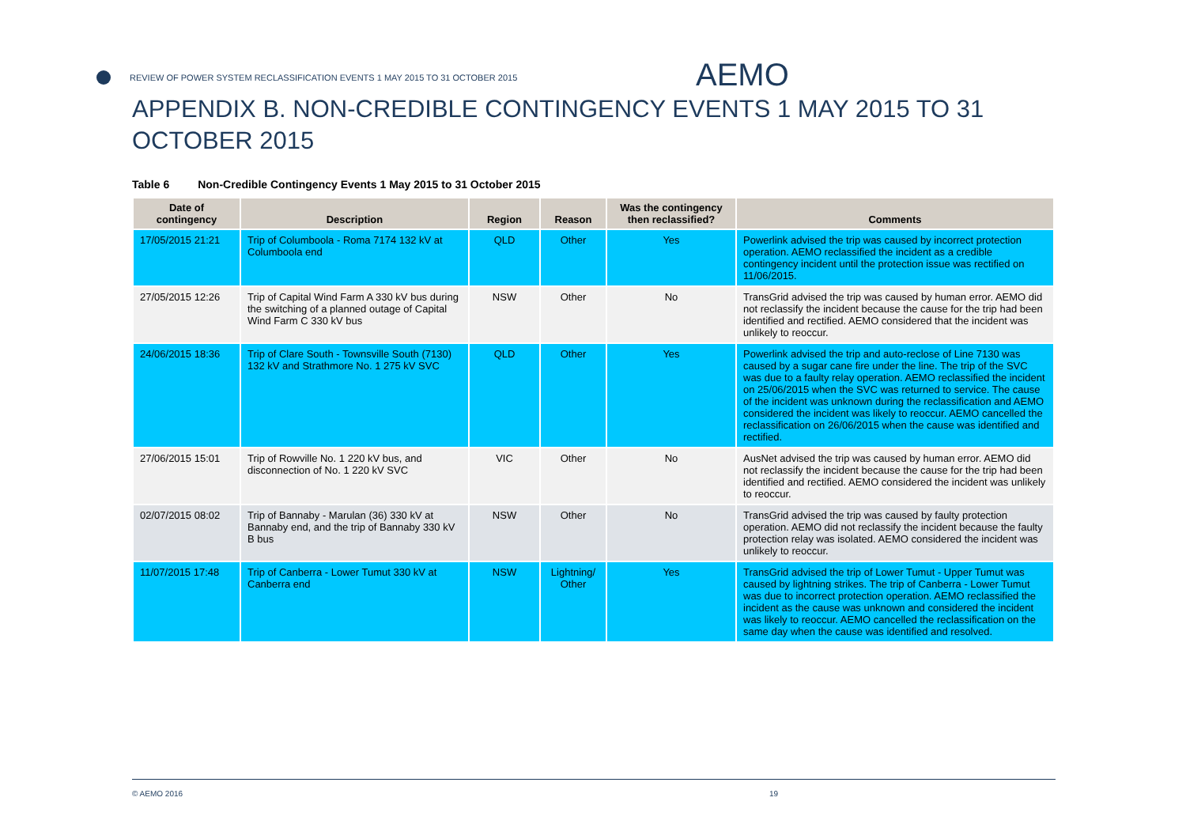REVIEW OF POWER SYSTEM RECLASSIFICATION EVENTS 1 MAY 2015 TO 31 OCTOBER 2015 AEMO
APPENDIX B. NON-CREDIBLE CONTINGENCY EVENTS 1 MAY 2015 TO 31 OCTOBER 2015
Table 6 Non-Credible Contingency Events 1 May 2015 to 31 October 2015
| Date of contingency | Description | Region | Reason | Was the contingency then reclassified? | Comments |
| --- | --- | --- | --- | --- | --- |
| 17/05/2015 21:21 | Trip of Columboola - Roma 7174 132 kV at Columboola end | QLD | Other | Yes | Powerlink advised the trip was caused by incorrect protection operation. AEMO reclassified the incident as a credible contingency incident until the protection issue was rectified on 11/06/2015. |
| 27/05/2015 12:26 | Trip of Capital Wind Farm A 330 kV bus during the switching of a planned outage of Capital Wind Farm C 330 kV bus | NSW | Other | No | TransGrid advised the trip was caused by human error. AEMO did not reclassify the incident because the cause for the trip had been identified and rectified. AEMO considered that the incident was unlikely to reoccur. |
| 24/06/2015 18:36 | Trip of Clare South - Townsville South (7130) 132 kV and Strathmore No. 1 275 kV SVC | QLD | Other | Yes | Powerlink advised the trip and auto-reclose of Line 7130 was caused by a sugar cane fire under the line. The trip of the SVC was due to a faulty relay operation. AEMO reclassified the incident on 25/06/2015 when the SVC was returned to service. The cause of the incident was unknown during the reclassification and AEMO considered the incident was likely to reoccur. AEMO cancelled the reclassification on 26/06/2015 when the cause was identified and rectified. |
| 27/06/2015 15:01 | Trip of Rowville No. 1 220 kV bus, and disconnection of No. 1 220 kV SVC | VIC | Other | No | AusNet advised the trip was caused by human error. AEMO did not reclassify the incident because the cause for the trip had been identified and rectified. AEMO considered the incident was unlikely to reoccur. |
| 02/07/2015 08:02 | Trip of Bannaby - Marulan (36) 330 kV at Bannaby end, and the trip of Bannaby 330 kV B bus | NSW | Other | No | TransGrid advised the trip was caused by faulty protection operation. AEMO did not reclassify the incident because the faulty protection relay was isolated. AEMO considered the incident was unlikely to reoccur. |
| 11/07/2015 17:48 | Trip of Canberra - Lower Tumut 330 kV at Canberra end | NSW | Lightning/ Other | Yes | TransGrid advised the trip of Lower Tumut - Upper Tumut was caused by lightning strikes. The trip of Canberra - Lower Tumut was due to incorrect protection operation. AEMO reclassified the incident as the cause was unknown and considered the incident was likely to reoccur. AEMO cancelled the reclassification on the same day when the cause was identified and resolved. |
© AEMO 2016 19